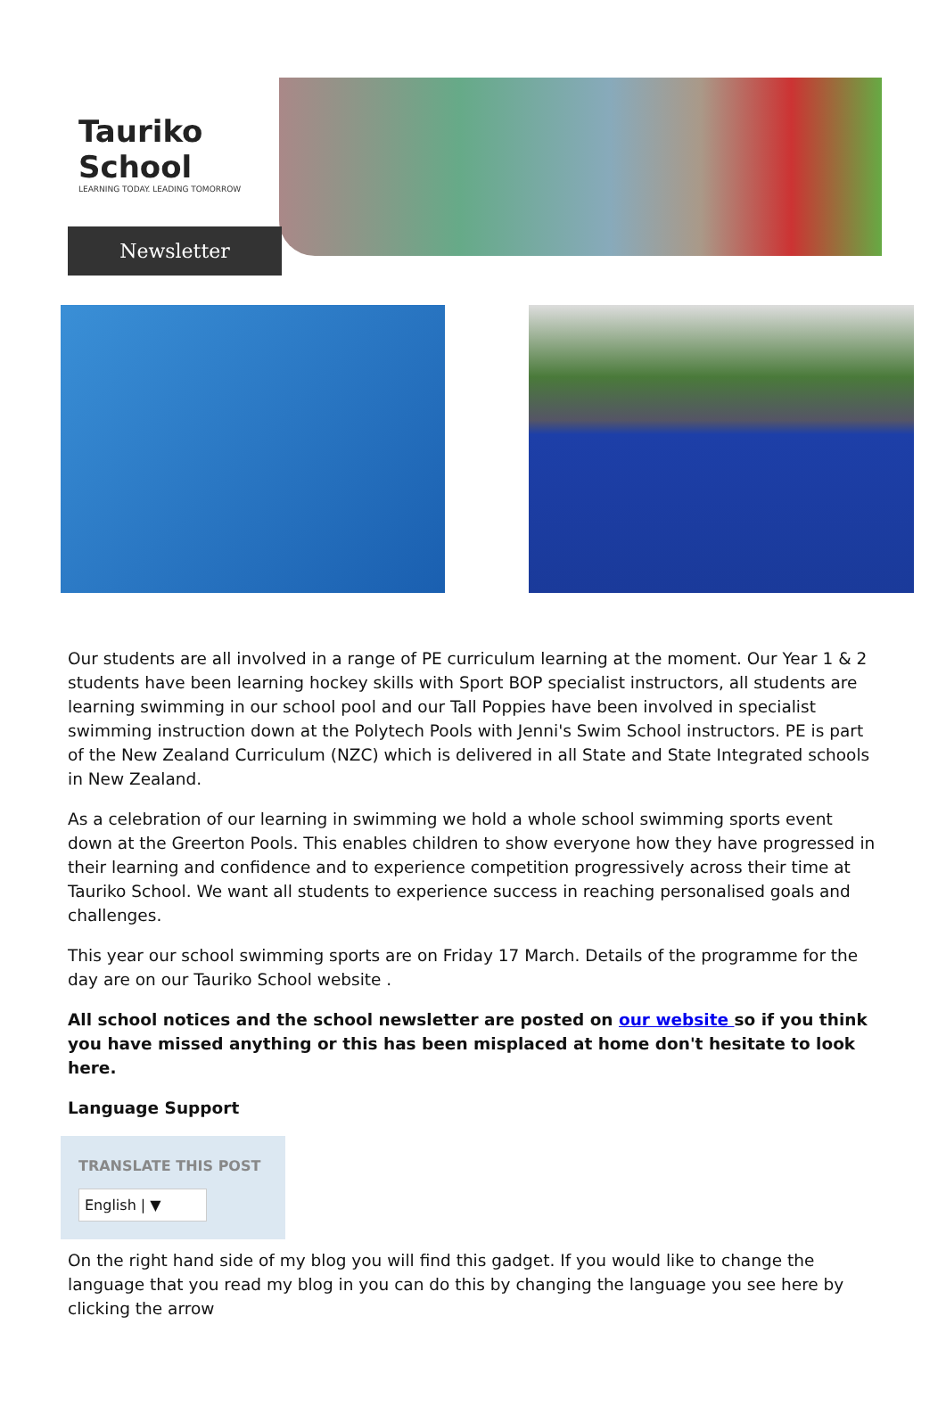Tauriko School
LEARNING TODAY. LEADING TOMORROW
Newsletter
Our students are all involved in a range of PE curriculum learning at the moment. Our Year 1 & 2 students have been learning hockey skills with Sport BOP specialist instructors, all students are learning swimming in our school pool and our Tall Poppies have been involved in specialist swimming instruction down at the Polytech Pools with Jenni's Swim School instructors. PE is part of the New Zealand Curriculum (NZC) which is delivered in all State and State Integrated schools in New Zealand.
As a celebration of our learning in swimming we hold a whole school swimming sports event down at the Greerton Pools. This enables children to show everyone how they have progressed in their learning and confidence and to experience competition progressively across their time at Tauriko School. We want all students to experience success in reaching personalised goals and challenges.
This year our school swimming sports are on Friday 17 March. Details of the programme for the day are on our Tauriko School website .
All school notices and the school newsletter are posted on our website so if you think you have missed anything or this has been misplaced at home don't hesitate to look here.
Language Support
TRANSLATE THIS POST
English | ▼
On the right hand side of my blog you will find this gadget. If you would like to change the language that you read my blog in you can do this by changing the language you see here by clicking the arrow